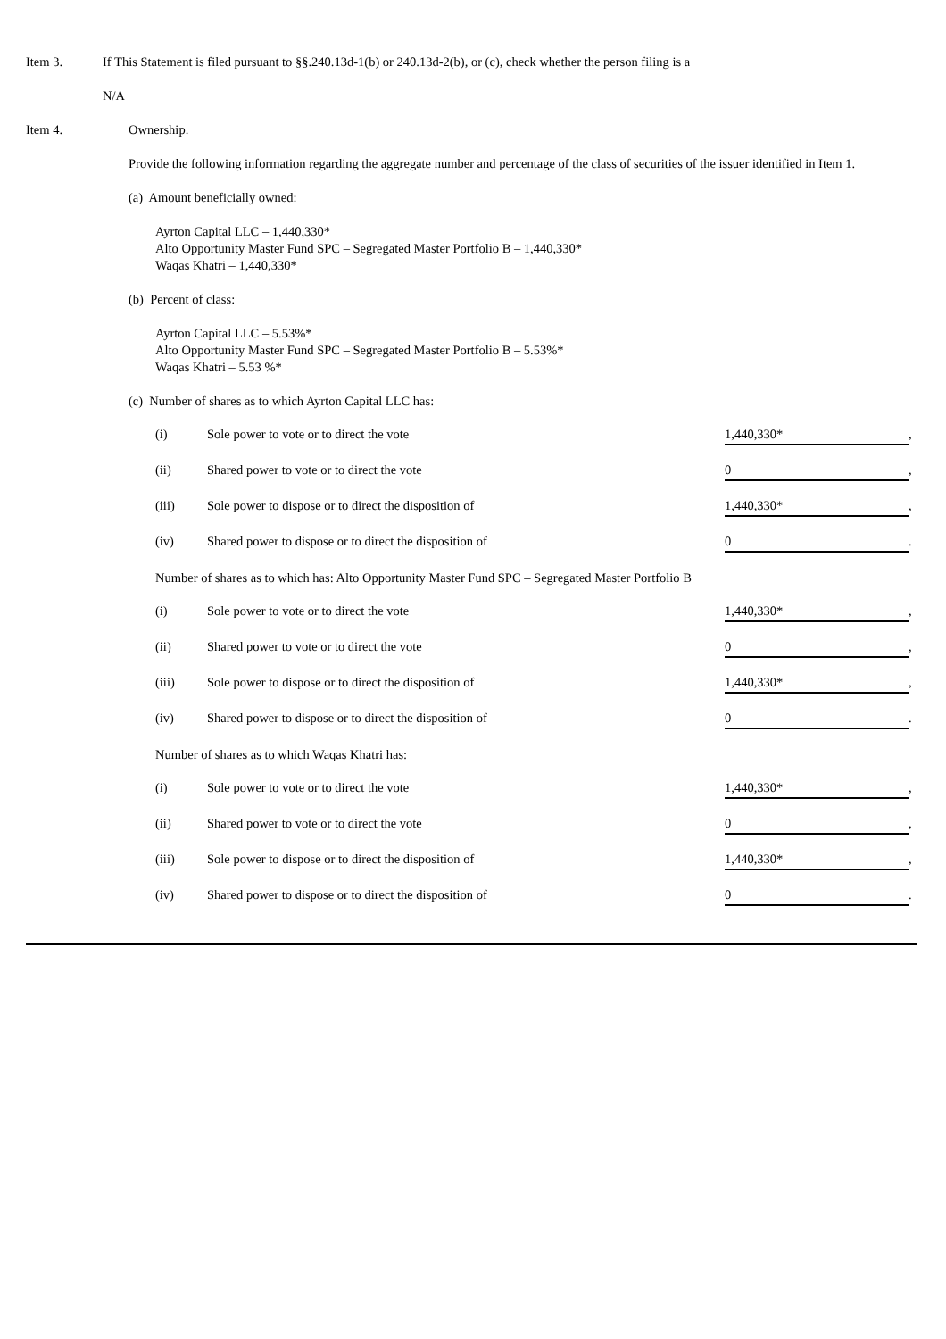Item 3. If This Statement is filed pursuant to §§.240.13d-1(b) or 240.13d-2(b), or (c), check whether the person filing is a
N/A
Item 4. Ownership.
Provide the following information regarding the aggregate number and percentage of the class of securities of the issuer identified in Item 1.
(a) Amount beneficially owned:
Ayrton Capital LLC – 1,440,330*
Alto Opportunity Master Fund SPC – Segregated Master Portfolio B – 1,440,330*
Waqas Khatri – 1,440,330*
(b) Percent of class:
Ayrton Capital LLC – 5.53%*
Alto Opportunity Master Fund SPC – Segregated Master Portfolio B – 5.53%*
Waqas Khatri – 5.53 %*
(c) Number of shares as to which Ayrton Capital LLC has:
(i) Sole power to vote or to direct the vote 1,440,330* ,
(ii) Shared power to vote or to direct the vote 0 ,
(iii) Sole power to dispose or to direct the disposition of 1,440,330* ,
(iv) Shared power to dispose or to direct the disposition of 0 .
Number of shares as to which has: Alto Opportunity Master Fund SPC – Segregated Master Portfolio B
(i) Sole power to vote or to direct the vote 1,440,330* ,
(ii) Shared power to vote or to direct the vote 0 ,
(iii) Sole power to dispose or to direct the disposition of 1,440,330* ,
(iv) Shared power to dispose or to direct the disposition of 0 .
Number of shares as to which Waqas Khatri has:
(i) Sole power to vote or to direct the vote 1,440,330* ,
(ii) Shared power to vote or to direct the vote 0 ,
(iii) Sole power to dispose or to direct the disposition of 1,440,330* ,
(iv) Shared power to dispose or to direct the disposition of 0 .